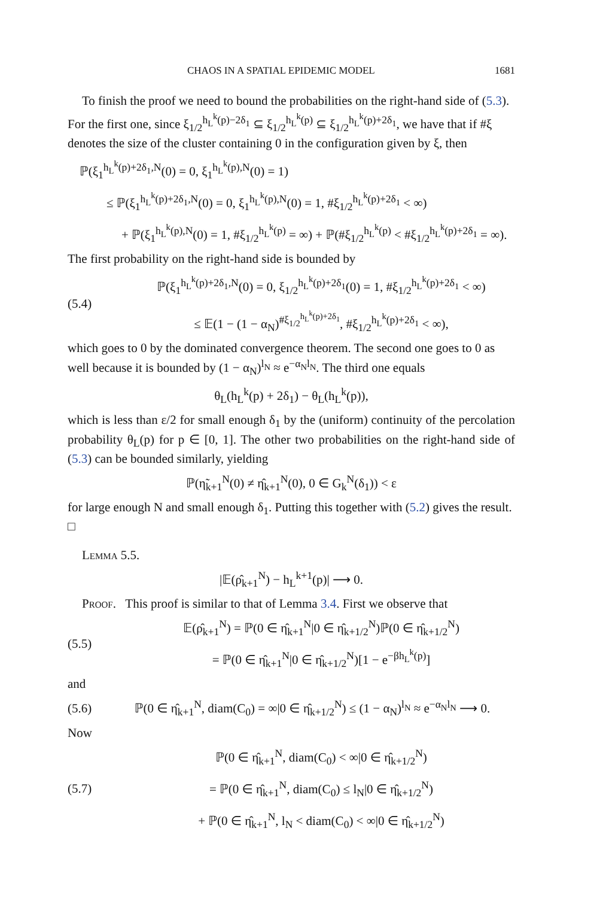CHAOS IN A SPATIAL EPIDEMIC MODEL 1681
To finish the proof we need to bound the probabilities on the right-hand side of (5.3). For the first one, since ξ<sub>1/2</sub><sup>h<sub>L</sub><sup>k</sup>(p)−2δ<sub>1</sub></sup> ⊆ ξ<sub>1/2</sub><sup>h<sub>L</sub><sup>k</sup>(p)</sup> ⊆ ξ<sub>1/2</sub><sup>h<sub>L</sub><sup>k</sup>(p)+2δ<sub>1</sub></sup>, we have that if #ξ denotes the size of the cluster containing 0 in the configuration given by ξ, then
ℙ(ξ<sub>1</sub><sup>h<sub>L</sub><sup>k</sup>(p)+2δ<sub>1</sub>,N</sup>(0) = 0, ξ<sub>1</sub><sup>h<sub>L</sub><sup>k</sup>(p),N</sup>(0) = 1)
≤ ℙ(ξ<sub>1</sub><sup>h<sub>L</sub><sup>k</sup>(p)+2δ<sub>1</sub>,N</sup>(0) = 0, ξ<sub>1</sub><sup>h<sub>L</sub><sup>k</sup>(p),N</sup>(0) = 1, #ξ<sub>1/2</sub><sup>h<sub>L</sub><sup>k</sup>(p)+2δ<sub>1</sub></sup> < ∞)
+ ℙ(ξ<sub>1</sub><sup>h<sub>L</sub><sup>k</sup>(p),N</sup>(0) = 1, #ξ<sub>1/2</sub><sup>h<sub>L</sub><sup>k</sup>(p)</sup> = ∞) + ℙ(#ξ<sub>1/2</sub><sup>h<sub>L</sub><sup>k</sup>(p)</sup> < #ξ<sub>1/2</sub><sup>h<sub>L</sub><sup>k</sup>(p)+2δ<sub>1</sub></sup> = ∞).
The first probability on the right-hand side is bounded by
(5.4)
ℙ(ξ<sub>1</sub><sup>h<sub>L</sub><sup>k</sup>(p)+2δ<sub>1</sub>,N</sup>(0) = 0, ξ<sub>1/2</sub><sup>h<sub>L</sub><sup>k</sup>(p)+2δ<sub>1</sub></sup>(0) = 1, #ξ<sub>1/2</sub><sup>h<sub>L</sub><sup>k</sup>(p)+2δ<sub>1</sub></sup> < ∞)
≤ 𝔼(1 − (1 − α<sub>N</sub>)<sup>#ξ<sub>1/2</sub><sup>h<sub>L</sub><sup>k</sup>(p)+2δ<sub>1</sub></sup></sup>, #ξ<sub>1/2</sub><sup>h<sub>L</sub><sup>k</sup>(p)+2δ<sub>1</sub></sup> < ∞),
which goes to 0 by the dominated convergence theorem. The second one goes to 0 as well because it is bounded by (1 − α<sub>N</sub>)<sup>l<sub>N</sub></sup> ≈ e<sup>−α<sub>N</sub>l<sub>N</sub></sup>. The third one equals
θ<sub>L</sub>(h<sub>L</sub><sup>k</sup>(p) + 2δ<sub>1</sub>) − θ<sub>L</sub>(h<sub>L</sub><sup>k</sup>(p)),
which is less than ε/2 for small enough δ<sub>1</sub> by the (uniform) continuity of the percolation probability θ<sub>L</sub>(p) for p ∈ [0, 1]. The other two probabilities on the right-hand side of (5.3) can be bounded similarly, yielding
ℙ(η̃<sub>k+1</sub><sup>N</sup>(0) ≠ η̂<sub>k+1</sub><sup>N</sup>(0), 0 ∈ G<sub>k</sub><sup>N</sup>(δ<sub>1</sub>)) < ε
for large enough N and small enough δ<sub>1</sub>. Putting this together with (5.2) gives the result. □
Lemma 5.5.
|𝔼(ρ̂<sub>k+1</sub><sup>N</sup>) − h<sub>L</sub><sup>k+1</sup>(p)| ⟶ 0.
Proof. This proof is similar to that of Lemma 3.4. First we observe that
(5.5)
𝔼(ρ̂<sub>k+1</sub><sup>N</sup>) = ℙ(0 ∈ η̂<sub>k+1</sub><sup>N</sup>|0 ∈ η̂<sub>k+1/2</sub><sup>N</sup>)ℙ(0 ∈ η̂<sub>k+1/2</sub><sup>N</sup>)
= ℙ(0 ∈ η̂<sub>k+1</sub><sup>N</sup>|0 ∈ η̂<sub>k+1/2</sub><sup>N</sup>)[1 − e<sup>−βh<sub>L</sub><sup>k</sup>(p)</sup>]
and
(5.6)
ℙ(0 ∈ η̂<sub>k+1</sub><sup>N</sup>, diam(C<sub>0</sub>) = ∞|0 ∈ η̂<sub>k+1/2</sub><sup>N</sup>) ≤ (1 − α<sub>N</sub>)<sup>l<sub>N</sub></sup> ≈ e<sup>−α<sub>N</sub>l<sub>N</sub></sup> ⟶ 0.
Now
(5.7)
ℙ(0 ∈ η̂<sub>k+1</sub><sup>N</sup>, diam(C<sub>0</sub>) < ∞|0 ∈ η̂<sub>k+1/2</sub><sup>N</sup>)
= ℙ(0 ∈ η̂<sub>k+1</sub><sup>N</sup>, diam(C<sub>0</sub>) ≤ l<sub>N</sub>|0 ∈ η̂<sub>k+1/2</sub><sup>N</sup>)
+ ℙ(0 ∈ η̂<sub>k+1</sub><sup>N</sup>, l<sub>N</sub> < diam(C<sub>0</sub>) < ∞|0 ∈ η̂<sub>k+1/2</sub><sup>N</sup>)